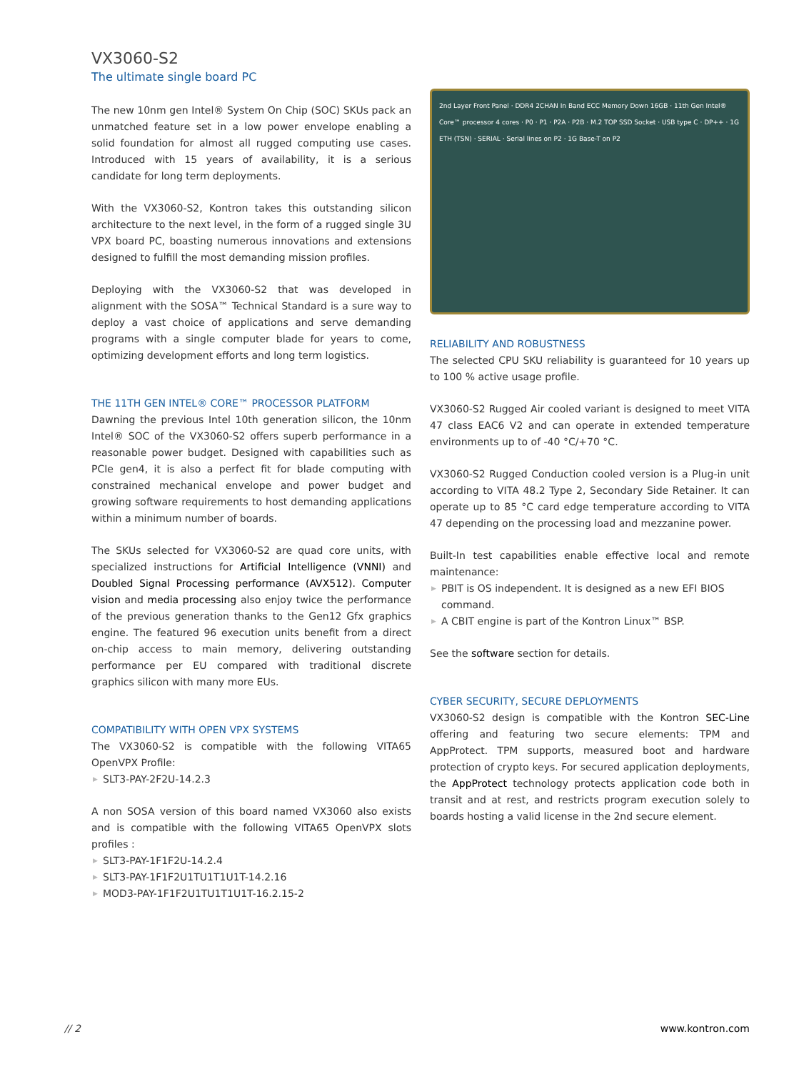VX3060-S2
The ultimate single board PC
The new 10nm gen Intel® System On Chip (SOC) SKUs pack an unmatched feature set in a low power envelope enabling a solid foundation for almost all rugged computing use cases. Introduced with 15 years of availability, it is a serious candidate for long term deployments.
With the VX3060-S2, Kontron takes this outstanding silicon architecture to the next level, in the form of a rugged single 3U VPX board PC, boasting numerous innovations and extensions designed to fulfill the most demanding mission profiles.
Deploying with the VX3060-S2 that was developed in alignment with the SOSA™ Technical Standard is a sure way to deploy a vast choice of applications and serve demanding programs with a single computer blade for years to come, optimizing development efforts and long term logistics.
THE 11TH GEN INTEL® CORE™ PROCESSOR PLATFORM
Dawning the previous Intel 10th generation silicon, the 10nm Intel® SOC of the VX3060-S2 offers superb performance in a reasonable power budget. Designed with capabilities such as PCIe gen4, it is also a perfect fit for blade computing with constrained mechanical envelope and power budget and growing software requirements to host demanding applications within a minimum number of boards.
The SKUs selected for VX3060-S2 are quad core units, with specialized instructions for Artificial Intelligence (VNNI) and Doubled Signal Processing performance (AVX512). Computer vision and media processing also enjoy twice the performance of the previous generation thanks to the Gen12 Gfx graphics engine. The featured 96 execution units benefit from a direct on-chip access to main memory, delivering outstanding performance per EU compared with traditional discrete graphics silicon with many more EUs.
COMPATIBILITY WITH OPEN VPX SYSTEMS
The VX3060-S2 is compatible with the following VITA65 OpenVPX Profile:
▶ SLT3-PAY-2F2U-14.2.3
A non SOSA version of this board named VX3060 also exists and is compatible with the following VITA65 OpenVPX slots profiles :
▶ SLT3-PAY-1F1F2U-14.2.4
▶ SLT3-PAY-1F1F2U1TU1T1U1T-14.2.16
▶ MOD3-PAY-1F1F2U1TU1T1U1T-16.2.15-2
2nd Layer Front Panel · DDR4 2CHAN In Band ECC Memory Down 16GB · 11th Gen Intel® Core™ processor 4 cores · P0 · P1 · P2A · P2B · M.2 TOP SSD Socket · USB type C · DP++ · 1G ETH (TSN) · SERIAL · Serial lines on P2 · 1G Base-T on P2
RELIABILITY AND ROBUSTNESS
The selected CPU SKU reliability is guaranteed for 10 years up to 100 % active usage profile.
VX3060-S2 Rugged Air cooled variant is designed to meet VITA 47 class EAC6 V2 and can operate in extended temperature environments up to of -40 °C/+70 °C.
VX3060-S2 Rugged Conduction cooled version is a Plug-in unit according to VITA 48.2 Type 2, Secondary Side Retainer. It can operate up to 85 °C card edge temperature according to VITA 47 depending on the processing load and mezzanine power.
Built-In test capabilities enable effective local and remote maintenance:
▶ PBIT is OS independent. It is designed as a new EFI BIOS command.
▶ A CBIT engine is part of the Kontron Linux™ BSP.
See the software section for details.
CYBER SECURITY, SECURE DEPLOYMENTS
VX3060-S2 design is compatible with the Kontron SEC-Line offering and featuring two secure elements: TPM and AppProtect. TPM supports, measured boot and hardware protection of crypto keys. For secured application deployments, the AppProtect technology protects application code both in transit and at rest, and restricts program execution solely to boards hosting a valid license in the 2nd secure element.
// 2 www.kontron.com